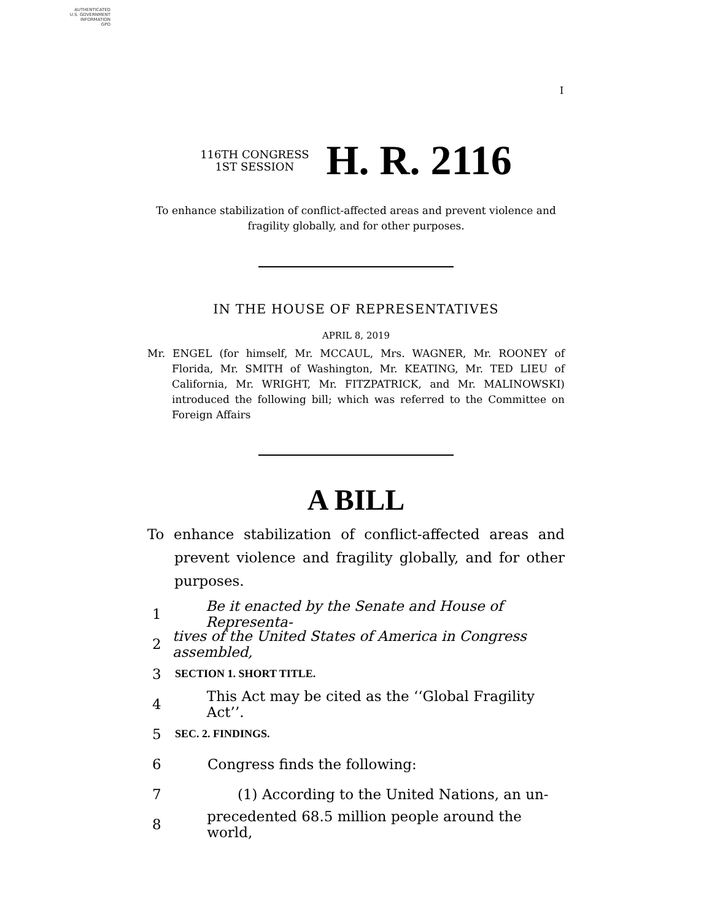AUTHENTICATED
U.S. GOVERNMENT
INFORMATION
GPO
I
116TH CONGRESS
1ST SESSION
H. R. 2116
To enhance stabilization of conflict-affected areas and prevent violence and
fragility globally, and for other purposes.
IN THE HOUSE OF REPRESENTATIVES
APRIL 8, 2019
Mr. ENGEL (for himself, Mr. MCCAUL, Mrs. WAGNER, Mr. ROONEY of Florida, Mr. SMITH of Washington, Mr. KEATING, Mr. TED LIEU of California, Mr. WRIGHT, Mr. FITZPATRICK, and Mr. MALINOWSKI) introduced the following bill; which was referred to the Committee on Foreign Affairs
A BILL
To enhance stabilization of conflict-affected areas and prevent violence and fragility globally, and for other purposes.
1 Be it enacted by the Senate and House of Representa-
2 tives of the United States of America in Congress assembled,
3 SECTION 1. SHORT TITLE.
4 This Act may be cited as the ‘‘Global Fragility Act’’.
5 SEC. 2. FINDINGS.
6 Congress finds the following:
7 (1) According to the United Nations, an un-
8 precedented 68.5 million people around the world,